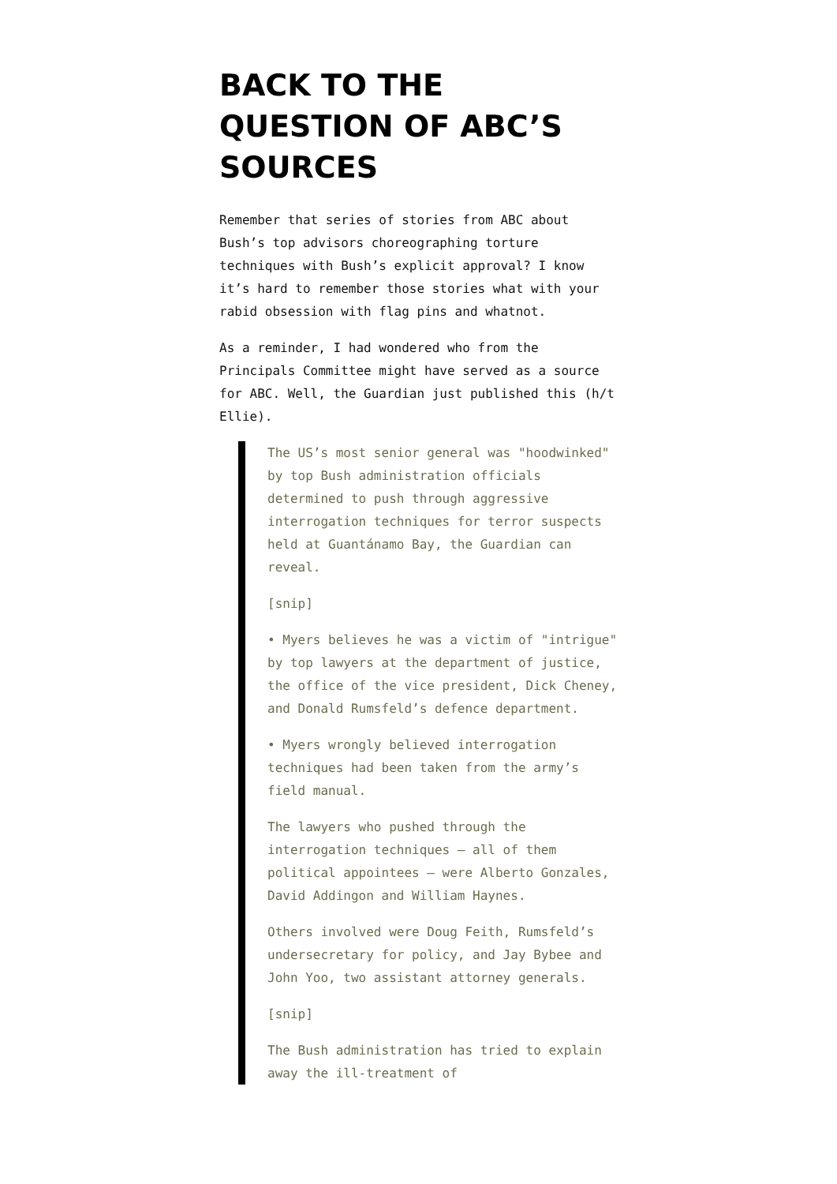BACK TO THE QUESTION OF ABC’S SOURCES
Remember that series of stories from ABC about Bush’s top advisors choreographing torture techniques with Bush’s explicit approval? I know it’s hard to remember those stories what with your rabid obsession with flag pins and whatnot.
As a reminder, I had wondered who from the Principals Committee might have served as a source for ABC. Well, the Guardian just published this (h/t Ellie).
The US’s most senior general was "hoodwinked" by top Bush administration officials determined to push through aggressive interrogation techniques for terror suspects held at Guantánamo Bay, the Guardian can reveal.
[snip]
• Myers believes he was a victim of "intrigue" by top lawyers at the department of justice, the office of the vice president, Dick Cheney, and Donald Rumsfeld’s defence department.
• Myers wrongly believed interrogation techniques had been taken from the army’s field manual.
The lawyers who pushed through the interrogation techniques – all of them political appointees – were Alberto Gonzales, David Addingon and William Haynes.
Others involved were Doug Feith, Rumsfeld’s undersecretary for policy, and Jay Bybee and John Yoo, two assistant attorney generals.
[snip]
The Bush administration has tried to explain away the ill-treatment of